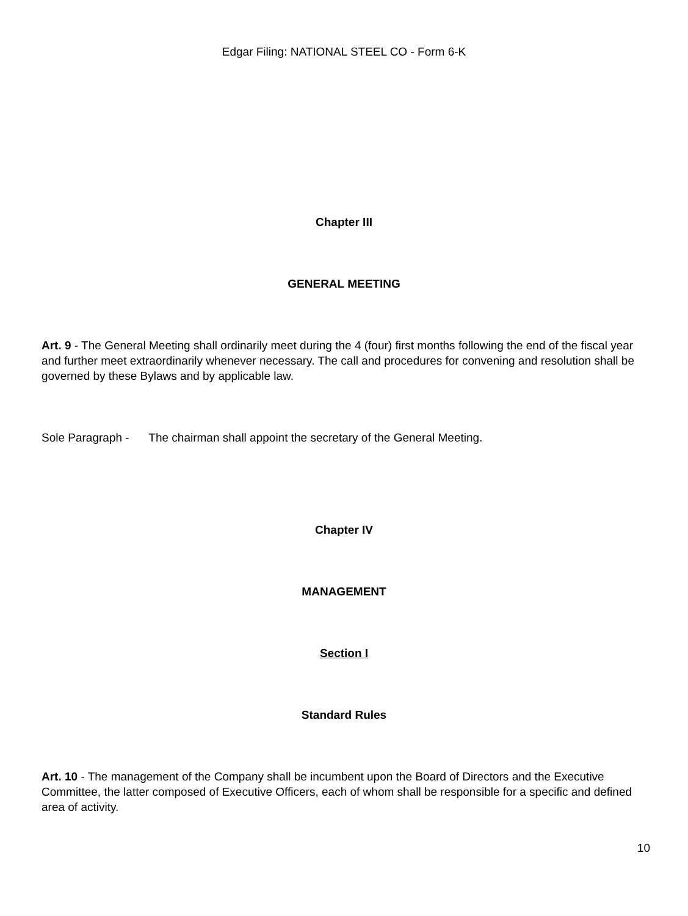Edgar Filing: NATIONAL STEEL CO - Form 6-K
Chapter III
GENERAL MEETING
Art. 9 - The General Meeting shall ordinarily meet during the 4 (four) first months following the end of the fiscal year and further meet extraordinarily whenever necessary. The call and procedures for convening and resolution shall be governed by these Bylaws and by applicable law.
Sole Paragraph - The chairman shall appoint the secretary of the General Meeting.
Chapter IV
MANAGEMENT
Section I
Standard Rules
Art. 10 - The management of the Company shall be incumbent upon the Board of Directors and the Executive Committee, the latter composed of Executive Officers, each of whom shall be responsible for a specific and defined area of activity.
10